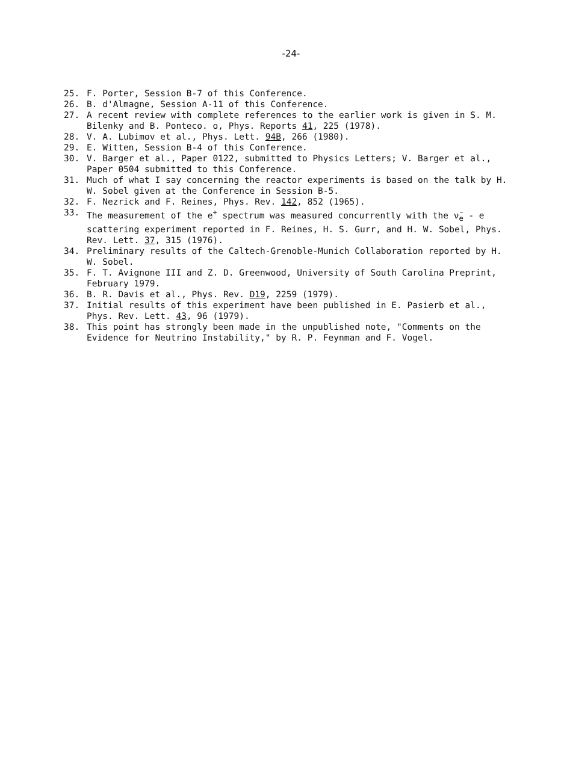-24-
25. F. Porter, Session B-7 of this Conference.
26. B. d'Almagne, Session A-11 of this Conference.
27. A recent review with complete references to the earlier work is given in S. M. Bilenky and B. Ponteco. o, Phys. Reports 41, 225 (1978).
28. V. A. Lubimov et al., Phys. Lett. 94B, 266 (1980).
29. E. Witten, Session B-4 of this Conference.
30. V. Barger et al., Paper 0122, submitted to Physics Letters; V. Barger et al., Paper 0504 submitted to this Conference.
31. Much of what I say concerning the reactor experiments is based on the talk by H. W. Sobel given at the Conference in Session B-5.
32. F. Nezrick and F. Reines, Phys. Rev. 142, 852 (1965).
33. The measurement of the e<sup>+</sup> spectrum was measured concurrently with the ν̄<sub>e</sub> - e scattering experiment reported in F. Reines, H. S. Gurr, and H. W. Sobel, Phys. Rev. Lett. 37, 315 (1976).
34. Preliminary results of the Caltech-Grenoble-Munich Collaboration reported by H. W. Sobel.
35. F. T. Avignone III and Z. D. Greenwood, University of South Carolina Preprint, February 1979.
36. B. R. Davis et al., Phys. Rev. D19, 2259 (1979).
37. Initial results of this experiment have been published in E. Pasierb et al., Phys. Rev. Lett. 43, 96 (1979).
38. This point has strongly been made in the unpublished note, "Comments on the Evidence for Neutrino Instability," by R. P. Feynman and F. Vogel.